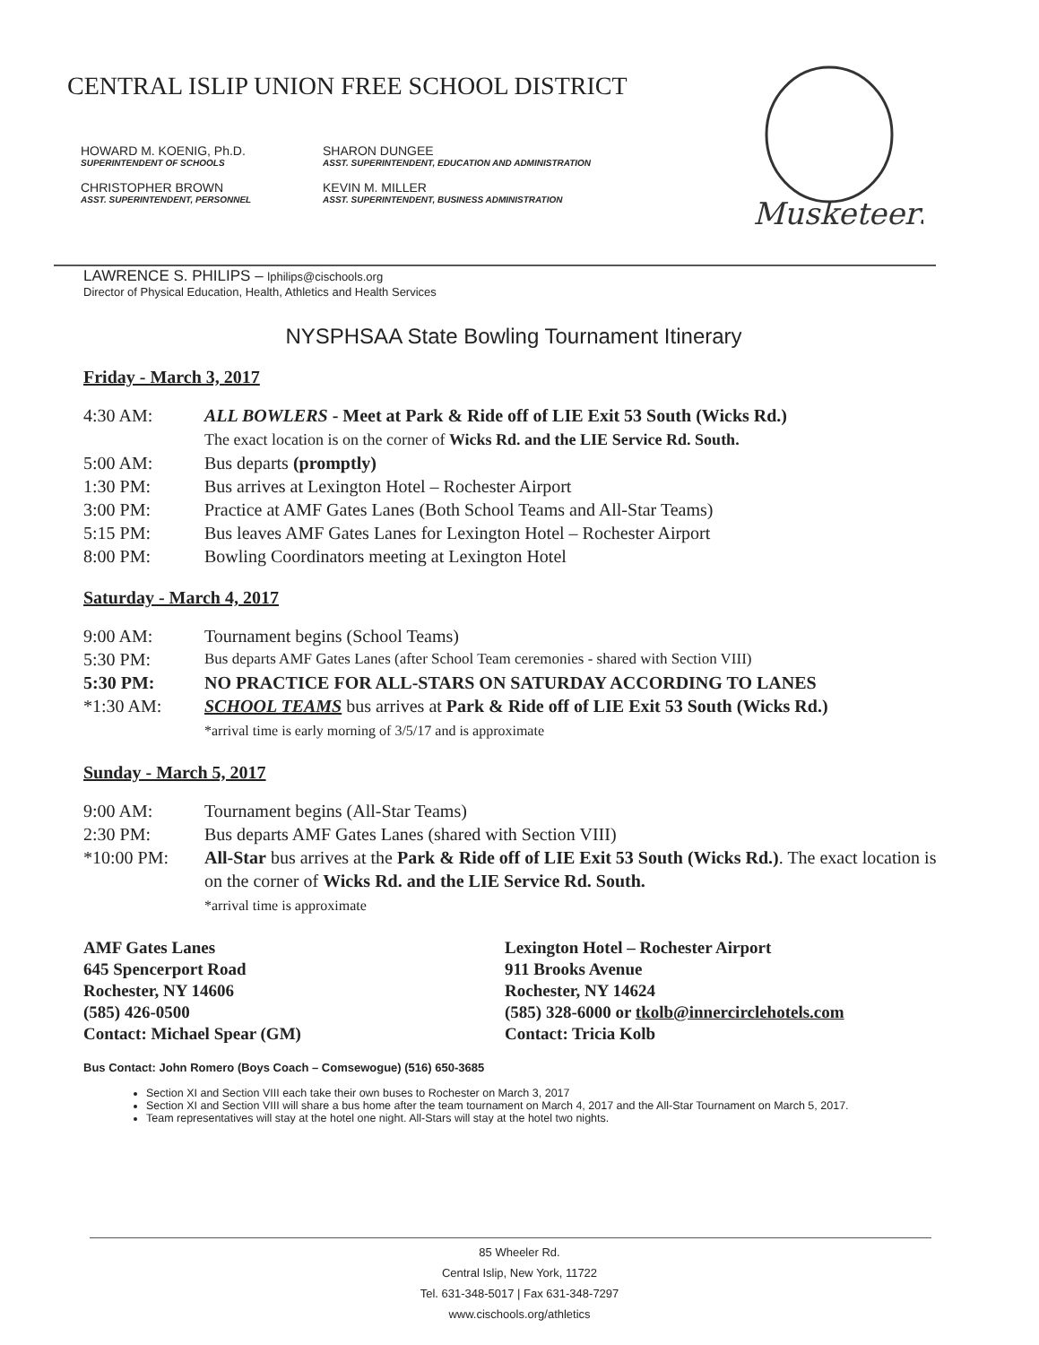CENTRAL ISLIP UNION FREE SCHOOL DISTRICT
HOWARD M. KOENIG, Ph.D.
SUPERINTENDENT OF SCHOOLS
SHARON DUNGEE
ASST. SUPERINTENDENT, EDUCATION AND ADMINISTRATION
CHRISTOPHER BROWN
ASST. SUPERINTENDENT, PERSONNEL
KEVIN M. MILLER
ASST. SUPERINTENDENT, BUSINESS ADMINISTRATION
Musketeers
LAWRENCE S. PHILIPS – lphilips@cischools.org
Director of Physical Education, Health, Athletics and Health Services
NYSPHSAA State Bowling Tournament Itinerary
Friday - March 3, 2017
4:30 AM: ALL BOWLERS - Meet at Park & Ride off of LIE Exit 53 South (Wicks Rd.)
The exact location is on the corner of Wicks Rd. and the LIE Service Rd. South.
5:00 AM: Bus departs (promptly)
1:30 PM: Bus arrives at Lexington Hotel – Rochester Airport
3:00 PM: Practice at AMF Gates Lanes (Both School Teams and All-Star Teams)
5:15 PM: Bus leaves AMF Gates Lanes for Lexington Hotel – Rochester Airport
8:00 PM: Bowling Coordinators meeting at Lexington Hotel
Saturday - March 4, 2017
9:00 AM: Tournament begins (School Teams)
5:30 PM: Bus departs AMF Gates Lanes (after School Team ceremonies - shared with Section VIII)
5:30 PM: NO PRACTICE FOR ALL-STARS ON SATURDAY ACCORDING TO LANES
*1:30 AM: SCHOOL TEAMS bus arrives at Park & Ride off of LIE Exit 53 South (Wicks Rd.)
*arrival time is early morning of 3/5/17 and is approximate
Sunday - March 5, 2017
9:00 AM: Tournament begins (All-Star Teams)
2:30 PM: Bus departs AMF Gates Lanes (shared with Section VIII)
*10:00 PM: All-Star bus arrives at the Park & Ride off of LIE Exit 53 South (Wicks Rd.). The exact location is on the corner of Wicks Rd. and the LIE Service Rd. South.
*arrival time is approximate
AMF Gates Lanes
645 Spencerport Road
Rochester, NY 14606
(585) 426-0500
Contact: Michael Spear (GM)
Lexington Hotel – Rochester Airport
911 Brooks Avenue
Rochester, NY 14624
(585) 328-6000 or tkolb@innercirclehotels.com
Contact: Tricia Kolb
Bus Contact: John Romero (Boys Coach – Comsewogue) (516) 650-3685
Section XI and Section VIII each take their own buses to Rochester on March 3, 2017
Section XI and Section VIII will share a bus home after the team tournament on March 4, 2017 and the All-Star Tournament on March 5, 2017.
Team representatives will stay at the hotel one night. All-Stars will stay at the hotel two nights.
85 Wheeler Rd.
Central Islip, New York, 11722
Tel. 631-348-5017 | Fax 631-348-7297
www.cischools.org/athletics